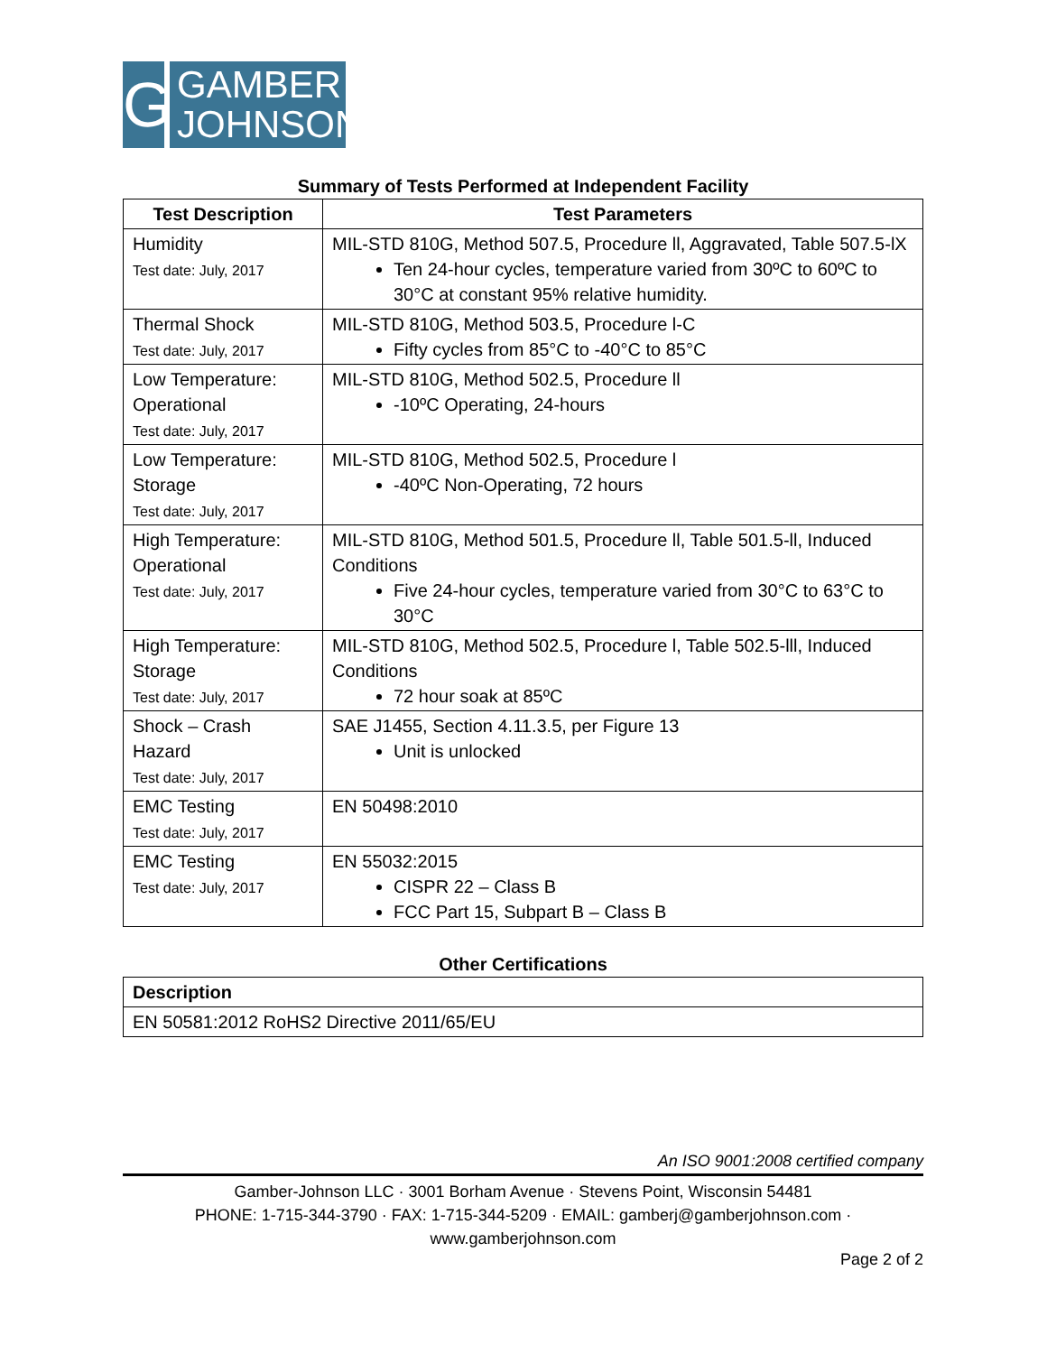G
GAMBER
JOHNSON
Summary of Tests Performed at Independent Facility
| Test Description | Test Parameters |
| --- | --- |
| Humidity Test date: July, 2017 | MIL-STD 810G, Method 507.5, Procedure ll, Aggravated, Table 507.5-lX Ten 24-hour cycles, temperature varied from 30ºC to 60ºC to 30°C at constant 95% relative humidity. |
| Thermal Shock Test date: July, 2017 | MIL-STD 810G, Method 503.5, Procedure l-C Fifty cycles from 85°C to -40°C to 85°C |
| Low Temperature: Operational Test date: July, 2017 | MIL-STD 810G, Method 502.5, Procedure ll -10ºC Operating, 24-hours |
| Low Temperature: Storage Test date: July, 2017 | MIL-STD 810G, Method 502.5, Procedure l -40ºC Non-Operating, 72 hours |
| High Temperature: Operational Test date: July, 2017 | MIL-STD 810G, Method 501.5, Procedure ll, Table 501.5-ll, Induced Conditions Five 24-hour cycles, temperature varied from 30°C to 63°C to 30°C |
| High Temperature: Storage Test date: July, 2017 | MIL-STD 810G, Method 502.5, Procedure l, Table 502.5-lll, Induced Conditions 72 hour soak at 85ºC |
| Shock – Crash Hazard Test date: July, 2017 | SAE J1455, Section 4.11.3.5, per Figure 13 Unit is unlocked |
| EMC Testing Test date: July, 2017 | EN 50498:2010 |
| EMC Testing Test date: July, 2017 | EN 55032:2015 CISPR 22 – Class B FCC Part 15, Subpart B – Class B |
Other Certifications
| Description |
| --- |
| EN 50581:2012 RoHS2 Directive 2011/65/EU |
An ISO 9001:2008 certified company
Gamber-Johnson LLC · 3001 Borham Avenue · Stevens Point, Wisconsin 54481
PHONE: 1-715-344-3790 · FAX: 1-715-344-5209 · EMAIL: gamberj@gamberjohnson.com ·
www.gamberjohnson.com
Page 2 of 2